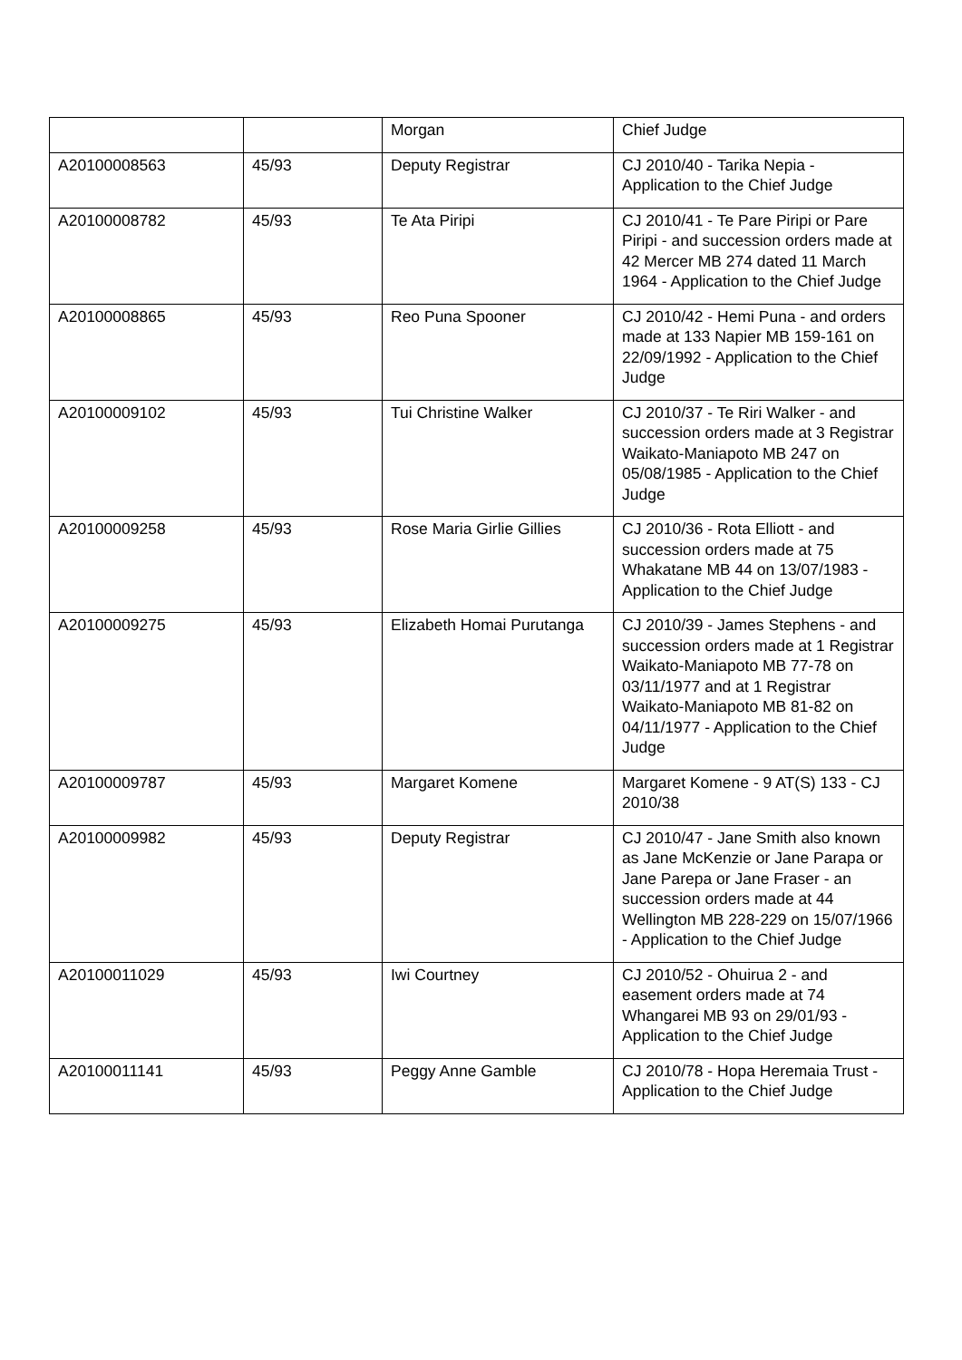| | | Morgan | Chief Judge |
| A20100008563 | 45/93 | Deputy Registrar | CJ 2010/40 - Tarika Nepia - Application to the Chief Judge |
| A20100008782 | 45/93 | Te Ata Piripi | CJ 2010/41 - Te Pare Piripi or Pare Piripi - and succession orders made at 42 Mercer MB 274 dated 11 March 1964 - Application to the Chief Judge |
| A20100008865 | 45/93 | Reo Puna Spooner | CJ 2010/42 - Hemi Puna - and orders made at 133 Napier MB 159-161 on 22/09/1992 - Application to the Chief Judge |
| A20100009102 | 45/93 | Tui Christine Walker | CJ 2010/37 - Te Riri Walker - and succession orders made at 3 Registrar Waikato-Maniapoto MB 247 on 05/08/1985 - Application to the Chief Judge |
| A20100009258 | 45/93 | Rose Maria Girlie Gillies | CJ 2010/36 - Rota Elliott - and succession orders made at 75 Whakatane MB 44 on 13/07/1983 - Application to the Chief Judge |
| A20100009275 | 45/93 | Elizabeth Homai Purutanga | CJ 2010/39 - James Stephens - and succession orders made at 1 Registrar Waikato-Maniapoto MB 77-78 on 03/11/1977 and at 1 Registrar Waikato-Maniapoto MB 81-82 on 04/11/1977 - Application to the Chief Judge |
| A20100009787 | 45/93 | Margaret Komene | Margaret Komene - 9 AT(S) 133 - CJ 2010/38 |
| A20100009982 | 45/93 | Deputy Registrar | CJ 2010/47 - Jane Smith also known as Jane McKenzie or Jane Parapa or Jane Parepa or Jane Fraser - an succession orders made at 44 Wellington MB 228-229 on 15/07/1966 - Application to the Chief Judge |
| A20100011029 | 45/93 | Iwi Courtney | CJ 2010/52 - Ohuirua 2 - and easement orders made at 74 Whangarei MB 93 on 29/01/93 - Application to the Chief Judge |
| A20100011141 | 45/93 | Peggy Anne Gamble | CJ 2010/78 - Hopa Heremaia Trust - Application to the Chief Judge |